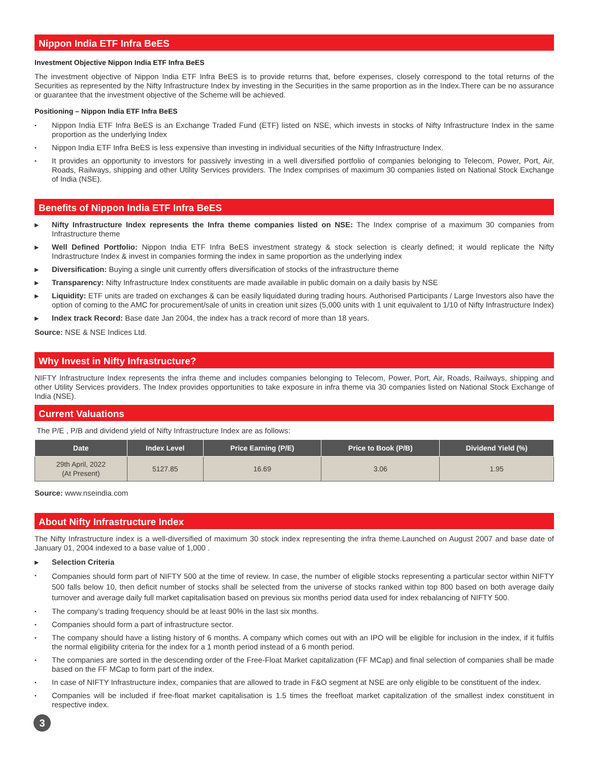Nippon India ETF Infra BeES
Investment Objective Nippon India ETF Infra BeES
The investment objective of Nippon India ETF Infra BeES is to provide returns that, before expenses, closely correspond to the total returns of the Securities as represented by the Nifty Infrastructure Index by investing in the Securities in the same proportion as in the Index.There can be no assurance or guarantee that the investment objective of the Scheme will be achieved.
Positioning – Nippon India ETF Infra BeES
• Nippon India ETF Infra BeES is an Exchange Traded Fund (ETF) listed on NSE, which invests in stocks of Nifty Infrastructure Index in the same proportion as the underlying Index
• Nippon India ETF Infra BeES is less expensive than investing in individual securities of the Nifty Infrastructure Index.
• It provides an opportunity to investors for passively investing in a well diversified portfolio of companies belonging to Telecom, Power, Port, Air, Roads, Railways, shipping and other Utility Services providers. The Index comprises of maximum 30 companies listed on National Stock Exchange of India (NSE).
Benefits of Nippon India ETF Infra BeES
▶ Nifty Infrastructure Index represents the Infra theme companies listed on NSE: The Index comprise of a maximum 30 companies from Infrastructure theme
▶ Well Defined Portfolio: Nippon India ETF Infra BeES investment strategy & stock selection is clearly defined; it would replicate the Nifty Indrastructure Index & invest in companies forming the index in same proportion as the underlying index
▶ Diversification: Buying a single unit currently offers diversification of stocks of the infrastructure theme
▶ Transparency: Nifty Infrastructure Index constituents are made available in public domain on a daily basis by NSE
▶ Liquidity: ETF units are traded on exchanges & can be easily liquidated during trading hours. Authorised Participants / Large Investors also have the option of coming to the AMC for procurement/sale of units in creation unit sizes (5,000 units with 1 unit equivalent to 1/10 of Nifty Infrastructure Index)
▶ Index track Record: Base date Jan 2004, the index has a track record of more than 18 years.
Source: NSE & NSE Indices Ltd.
Why Invest in Nifty Infrastructure?
NIFTY Infrastructure Index represents the infra theme and includes companies belonging to Telecom, Power, Port, Air, Roads, Railways, shipping and other Utility Services providers. The Index provides opportunities to take exposure in infra theme via 30 companies listed on National Stock Exchange of India (NSE).
Current Valuations
The P/E , P/B and dividend yield of Nifty Infrastructure Index are as follows:
| Date | Index Level | Price Earning (P/E) | Price to Book (P/B) | Dividend Yield (%) |
| --- | --- | --- | --- | --- |
| 29th April, 2022 (At Present) | 5127.85 | 16.69 | 3.06 | 1.95 |
Source: www.nseindia.com
About Nifty Infrastructure Index
The Nifty Infrastructure index is a well-diversified of maximum 30 stock index representing the infra theme.Launched on August 2007 and base date of January 01, 2004 indexed to a base value of 1,000 .
▶ Selection Criteria
• Companies should form part of NIFTY 500 at the time of review. In case, the number of eligible stocks representing a particular sector within NIFTY 500 falls below 10, then deficit number of stocks shall be selected from the universe of stocks ranked within top 800 based on both average daily turnover and average daily full market capitalisation based on previous six months period data used for index rebalancing of NIFTY 500.
• The company’s trading frequency should be at least 90% in the last six months.
• Companies should form a part of infrastructure sector.
• The company should have a listing history of 6 months. A company which comes out with an IPO will be eligible for inclusion in the index, if it fulfils the normal eligibility criteria for the index for a 1 month period instead of a 6 month period.
• The companies are sorted in the descending order of the Free-Float Market capitalization (FF MCap) and final selection of companies shall be made based on the FF MCap to form part of the index.
• In case of NIFTY Infrastructure index, companies that are allowed to trade in F&O segment at NSE are only eligible to be constituent of the index.
• Companies will be included if free-float market capitalisation is 1.5 times the freefloat market capitalization of the smallest index constituent in respective index.
3